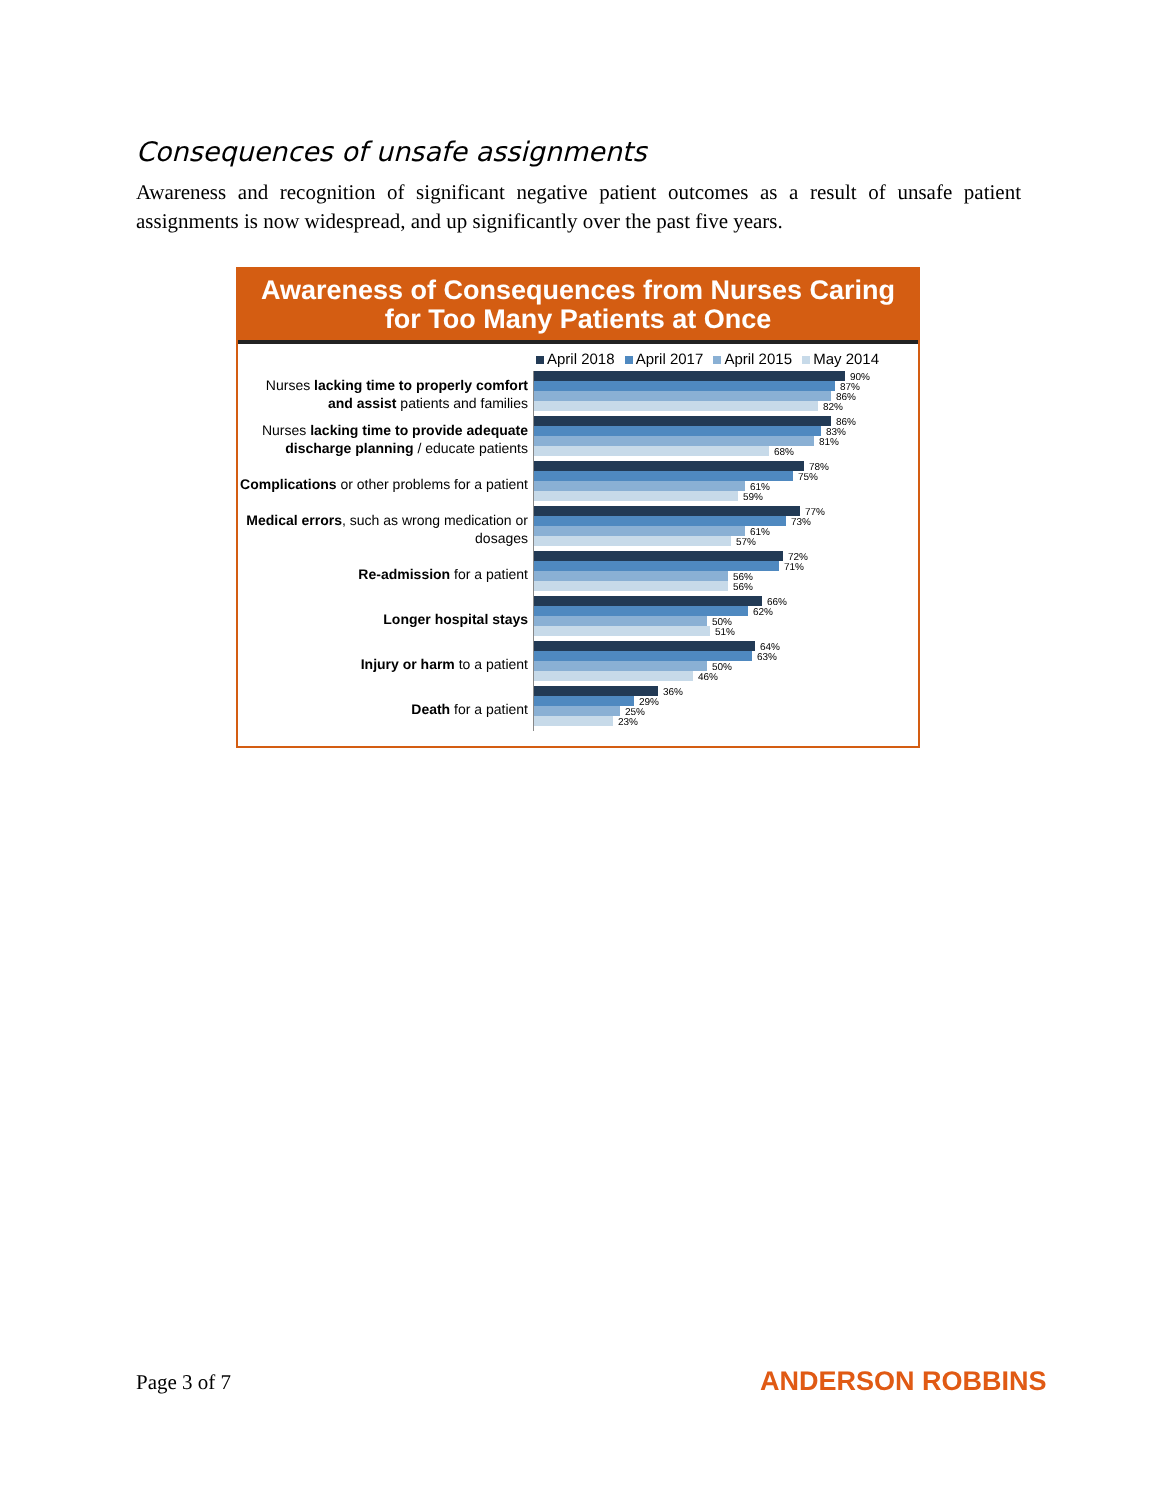Consequences of unsafe assignments
Awareness and recognition of significant negative patient outcomes as a result of unsafe patient assignments is now widespread, and up significantly over the past five years.
Awareness of Consequences from Nurses Caring
for Too Many Patients at Once
April 2018 April 2017 April 2015 May 2014
Nurses lacking time to properly comfort and assist patients and families
90%
87%
86%
82%
Nurses lacking time to provide adequate discharge planning / educate patients
86%
83%
81%
68%
Complications or other problems for a patient
78%
75%
61%
59%
Medical errors, such as wrong medication or dosages
77%
73%
61%
57%
Re-admission for a patient
72%
71%
56%
56%
Longer hospital stays
66%
62%
50%
51%
Injury or harm to a patient
64%
63%
50%
46%
Death for a patient
36%
29%
25%
23%
Page 3 of 7 ANDERSON ROBBINS